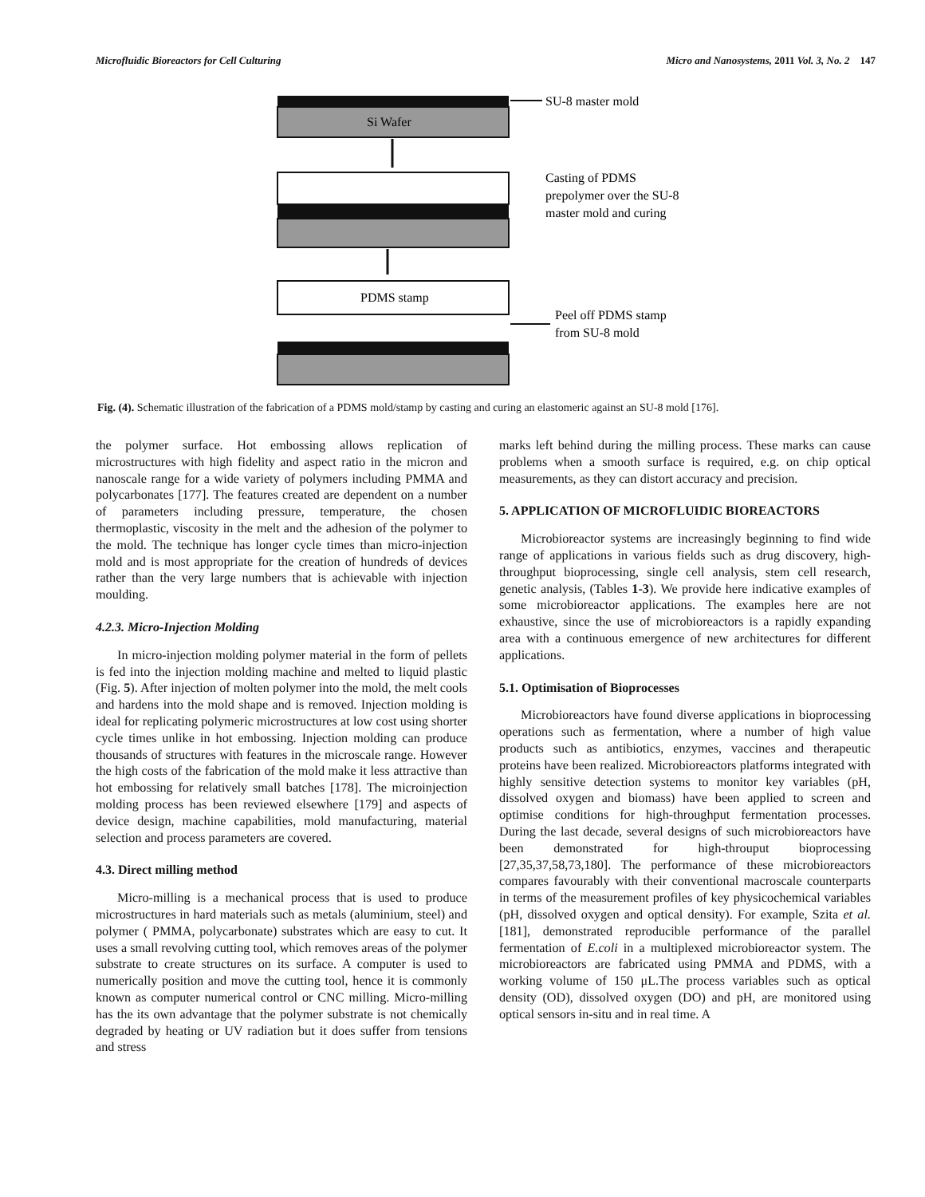Microfluidic Bioreactors for Cell Culturing Micro and Nanosystems, 2011 Vol. 3, No. 2 147
Si Wafer
SU-8 master mold
Casting of PDMS
prepolymer over the SU-8
master mold and curing
PDMS stamp
Peel off PDMS stamp
from SU-8 mold
Fig. (4). Schematic illustration of the fabrication of a PDMS mold/stamp by casting and curing an elastomeric against an SU-8 mold [176].
the polymer surface. Hot embossing allows replication of microstructures with high fidelity and aspect ratio in the micron and nanoscale range for a wide variety of polymers including PMMA and polycarbonates [177]. The features created are dependent on a number of parameters including pressure, temperature, the chosen thermoplastic, viscosity in the melt and the adhesion of the polymer to the mold. The technique has longer cycle times than micro-injection mold and is most appropriate for the creation of hundreds of devices rather than the very large numbers that is achievable with injection moulding.
4.2.3. Micro-Injection Molding
In micro-injection molding polymer material in the form of pellets is fed into the injection molding machine and melted to liquid plastic (Fig. 5). After injection of molten polymer into the mold, the melt cools and hardens into the mold shape and is removed. Injection molding is ideal for replicating polymeric microstructures at low cost using shorter cycle times unlike in hot embossing. Injection molding can produce thousands of structures with features in the microscale range. However the high costs of the fabrication of the mold make it less attractive than hot embossing for relatively small batches [178]. The microinjection molding process has been reviewed elsewhere [179] and aspects of device design, machine capabilities, mold manufacturing, material selection and process parameters are covered.
4.3. Direct milling method
Micro-milling is a mechanical process that is used to produce microstructures in hard materials such as metals (aluminium, steel) and polymer ( PMMA, polycarbonate) substrates which are easy to cut. It uses a small revolving cutting tool, which removes areas of the polymer substrate to create structures on its surface. A computer is used to numerically position and move the cutting tool, hence it is commonly known as computer numerical control or CNC milling. Micro-milling has the its own advantage that the polymer substrate is not chemically degraded by heating or UV radiation but it does suffer from tensions and stress
marks left behind during the milling process. These marks can cause problems when a smooth surface is required, e.g. on chip optical measurements, as they can distort accuracy and precision.
5. APPLICATION OF MICROFLUIDIC BIOREACTORS
Microbioreactor systems are increasingly beginning to find wide range of applications in various fields such as drug discovery, high-throughput bioprocessing, single cell analysis, stem cell research, genetic analysis, (Tables 1-3). We provide here indicative examples of some microbioreactor applications. The examples here are not exhaustive, since the use of microbioreactors is a rapidly expanding area with a continuous emergence of new architectures for different applications.
5.1. Optimisation of Bioprocesses
Microbioreactors have found diverse applications in bioprocessing operations such as fermentation, where a number of high value products such as antibiotics, enzymes, vaccines and therapeutic proteins have been realized. Microbioreactors platforms integrated with highly sensitive detection systems to monitor key variables (pH, dissolved oxygen and biomass) have been applied to screen and optimise conditions for high-throughput fermentation processes. During the last decade, several designs of such microbioreactors have been demonstrated for high-throuput bioprocessing [27,35,37,58,73,180]. The performance of these microbioreactors compares favourably with their conventional macroscale counterparts in terms of the measurement profiles of key physicochemical variables (pH, dissolved oxygen and optical density). For example, Szita et al. [181], demonstrated reproducible performance of the parallel fermentation of E.coli in a multiplexed microbioreactor system. The microbioreactors are fabricated using PMMA and PDMS, with a working volume of 150 μL.The process variables such as optical density (OD), dissolved oxygen (DO) and pH, are monitored using optical sensors in-situ and in real time. A